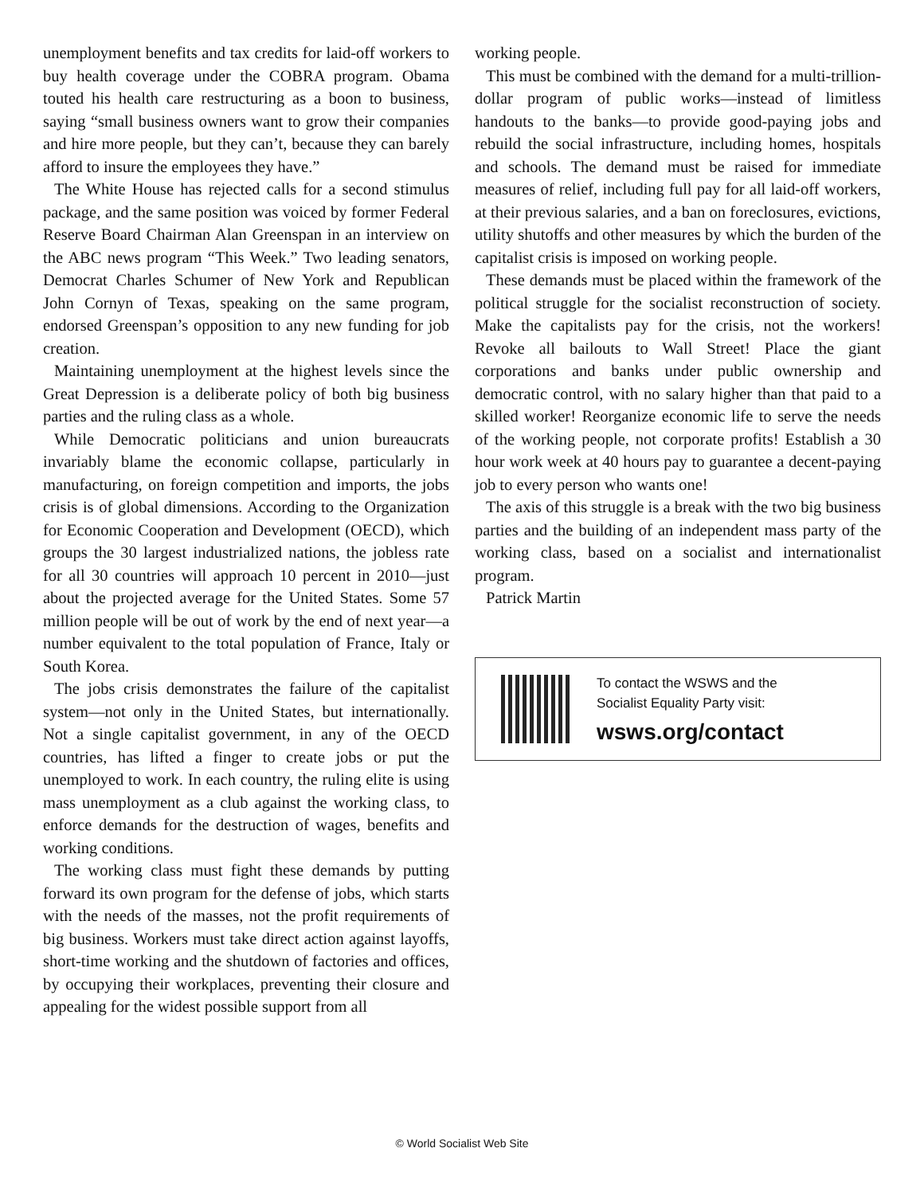unemployment benefits and tax credits for laid-off workers to buy health coverage under the COBRA program. Obama touted his health care restructuring as a boon to business, saying “small business owners want to grow their companies and hire more people, but they can’t, because they can barely afford to insure the employees they have.”
The White House has rejected calls for a second stimulus package, and the same position was voiced by former Federal Reserve Board Chairman Alan Greenspan in an interview on the ABC news program “This Week.” Two leading senators, Democrat Charles Schumer of New York and Republican John Cornyn of Texas, speaking on the same program, endorsed Greenspan’s opposition to any new funding for job creation.
Maintaining unemployment at the highest levels since the Great Depression is a deliberate policy of both big business parties and the ruling class as a whole.
While Democratic politicians and union bureaucrats invariably blame the economic collapse, particularly in manufacturing, on foreign competition and imports, the jobs crisis is of global dimensions. According to the Organization for Economic Cooperation and Development (OECD), which groups the 30 largest industrialized nations, the jobless rate for all 30 countries will approach 10 percent in 2010—just about the projected average for the United States. Some 57 million people will be out of work by the end of next year—a number equivalent to the total population of France, Italy or South Korea.
The jobs crisis demonstrates the failure of the capitalist system—not only in the United States, but internationally. Not a single capitalist government, in any of the OECD countries, has lifted a finger to create jobs or put the unemployed to work. In each country, the ruling elite is using mass unemployment as a club against the working class, to enforce demands for the destruction of wages, benefits and working conditions.
The working class must fight these demands by putting forward its own program for the defense of jobs, which starts with the needs of the masses, not the profit requirements of big business. Workers must take direct action against layoffs, short-time working and the shutdown of factories and offices, by occupying their workplaces, preventing their closure and appealing for the widest possible support from all
working people.
This must be combined with the demand for a multi-trillion-dollar program of public works—instead of limitless handouts to the banks—to provide good-paying jobs and rebuild the social infrastructure, including homes, hospitals and schools. The demand must be raised for immediate measures of relief, including full pay for all laid-off workers, at their previous salaries, and a ban on foreclosures, evictions, utility shutoffs and other measures by which the burden of the capitalist crisis is imposed on working people.
These demands must be placed within the framework of the political struggle for the socialist reconstruction of society. Make the capitalists pay for the crisis, not the workers! Revoke all bailouts to Wall Street! Place the giant corporations and banks under public ownership and democratic control, with no salary higher than that paid to a skilled worker! Reorganize economic life to serve the needs of the working people, not corporate profits! Establish a 30 hour work week at 40 hours pay to guarantee a decent-paying job to every person who wants one!
The axis of this struggle is a break with the two big business parties and the building of an independent mass party of the working class, based on a socialist and internationalist program.
Patrick Martin
To contact the WSWS and the
Socialist Equality Party visit:
wsws.org/contact
© World Socialist Web Site